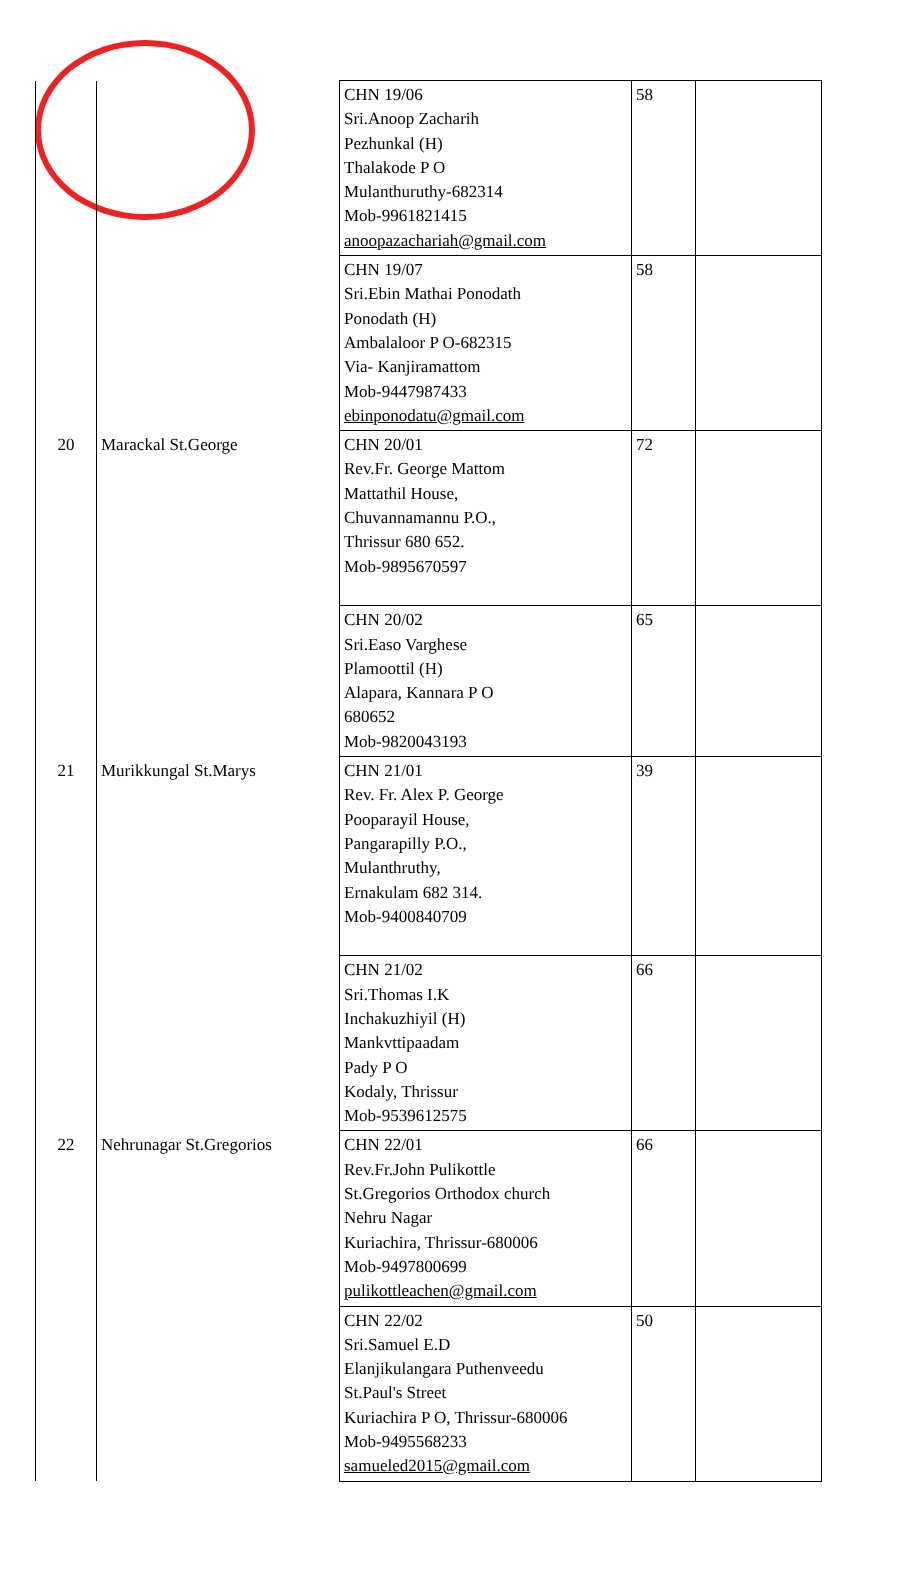| | | CHN 19/06 Sri.Anoop Zacharih Pezhunkal (H) Thalakode P O Mulanthuruthy-682314 Mob-9961821415 anoopazachariah@gmail.com | 58 | |
| | | CHN 19/07 Sri.Ebin Mathai Ponodath Ponodath (H) Ambalaloor P O-682315 Via- Kanjiramattom Mob-9447987433 ebinponodatu@gmail.com | 58 | |
| 20 | Marackal St.George | CHN 20/01 Rev.Fr. George Mattom Mattathil House, Chuvannamannu P.O., Thrissur 680 652. Mob-9895670597 | 72 | |
| | | CHN 20/02 Sri.Easo Varghese Plamoottil (H) Alapara, Kannara P O 680652 Mob-9820043193 | 65 | |
| 21 | Murikkungal St.Marys | CHN 21/01 Rev. Fr. Alex P. George Pooparayil House, Pangarapilly P.O., Mulanthruthy, Ernakulam 682 314. Mob-9400840709 | 39 | |
| | | CHN 21/02 Sri.Thomas I.K Inchakuzhiyil (H) Mankvttipaadam Pady P O Kodaly, Thrissur Mob-9539612575 | 66 | |
| 22 | Nehrunagar St.Gregorios | CHN 22/01 Rev.Fr.John Pulikottle St.Gregorios Orthodox church Nehru Nagar Kuriachira, Thrissur-680006 Mob-9497800699 pulikottleachen@gmail.com | 66 | |
| | | CHN 22/02 Sri.Samuel E.D Elanjikulangara Puthenveedu St.Paul's Street Kuriachira P O, Thrissur-680006 Mob-9495568233 samueled2015@gmail.com | 50 | |